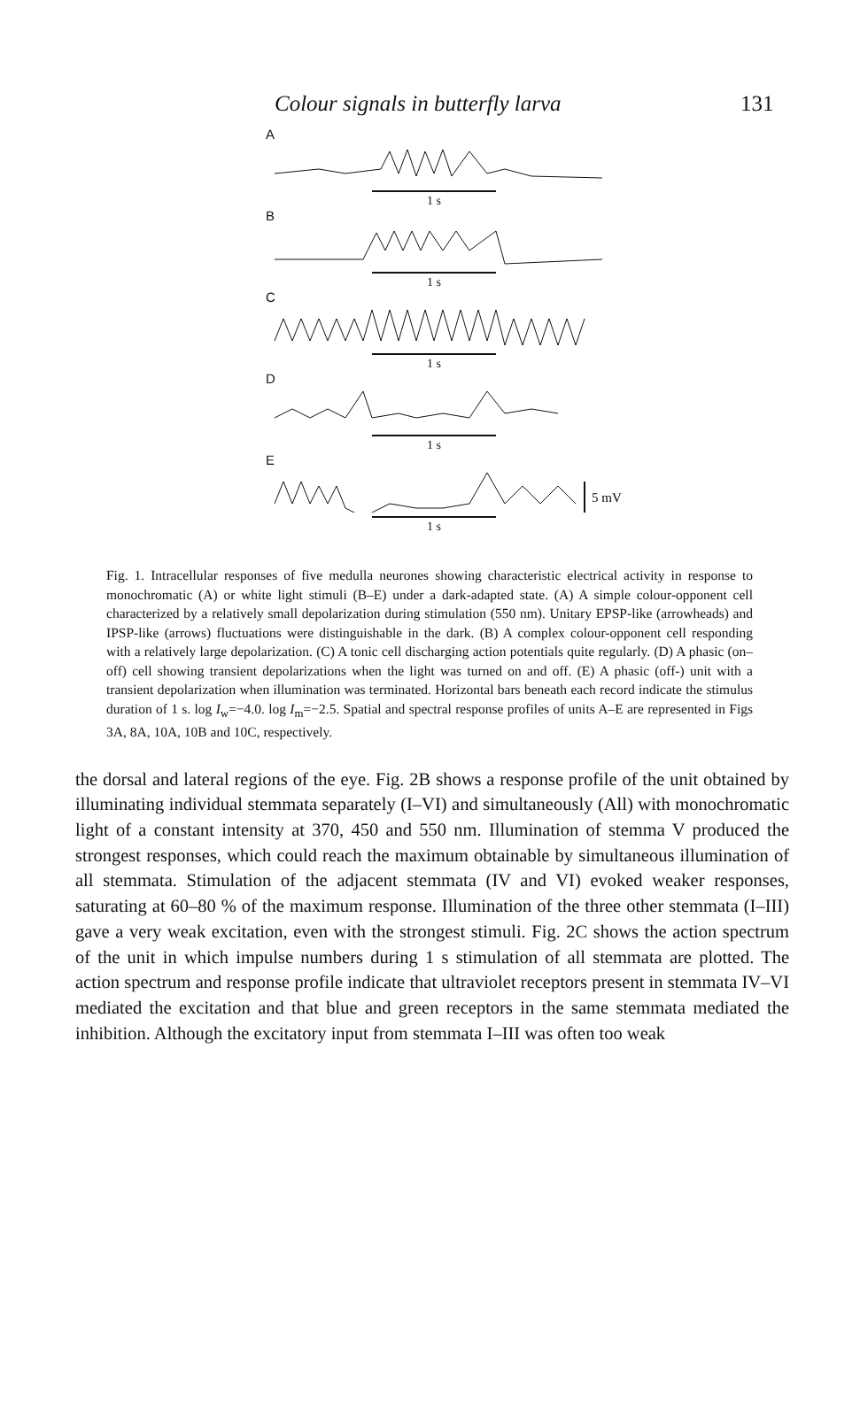Colour signals in butterfly larva 131
A
1 s
B
1 s
C
1 s
D
1 s
E
5 mV
1 s
Fig. 1. Intracellular responses of five medulla neurones showing characteristic electrical activity in response to monochromatic (A) or white light stimuli (B–E) under a dark-adapted state. (A) A simple colour-opponent cell characterized by a relatively small depolarization during stimulation (550 nm). Unitary EPSP-like (arrowheads) and IPSP-like (arrows) fluctuations were distinguishable in the dark. (B) A complex colour-opponent cell responding with a relatively large depolarization. (C) A tonic cell discharging action potentials quite regularly. (D) A phasic (on–off) cell showing transient depolarizations when the light was turned on and off. (E) A phasic (off-) unit with a transient depolarization when illumination was terminated. Horizontal bars beneath each record indicate the stimulus duration of 1 s. log I<sub>w</sub>=−4.0. log I<sub>m</sub>=−2.5. Spatial and spectral response profiles of units A–E are represented in Figs 3A, 8A, 10A, 10B and 10C, respectively.
the dorsal and lateral regions of the eye. Fig. 2B shows a response profile of the unit obtained by illuminating individual stemmata separately (I–VI) and simultaneously (All) with monochromatic light of a constant intensity at 370, 450 and 550 nm. Illumination of stemma V produced the strongest responses, which could reach the maximum obtainable by simultaneous illumination of all stemmata. Stimulation of the adjacent stemmata (IV and VI) evoked weaker responses, saturating at 60–80 % of the maximum response. Illumination of the three other stemmata (I–III) gave a very weak excitation, even with the strongest stimuli. Fig. 2C shows the action spectrum of the unit in which impulse numbers during 1 s stimulation of all stemmata are plotted. The action spectrum and response profile indicate that ultraviolet receptors present in stemmata IV–VI mediated the excitation and that blue and green receptors in the same stemmata mediated the inhibition. Although the excitatory input from stemmata I–III was often too weak